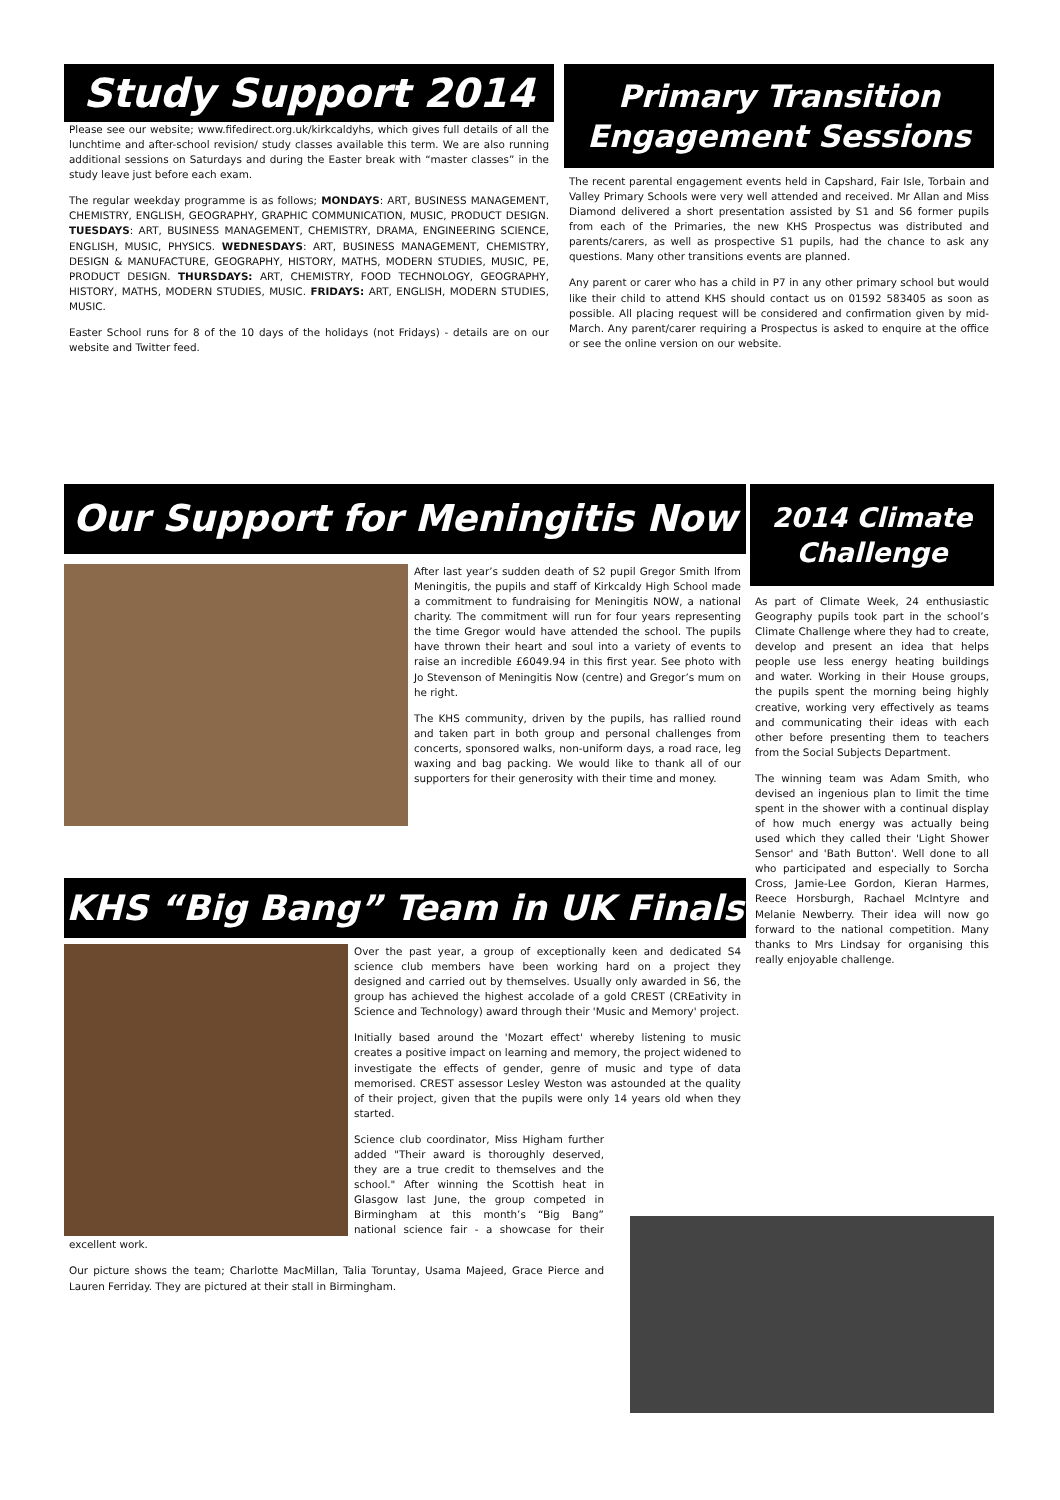Study Support 2014
Please see our website; www.fifedirect.org.uk/kirkcaldyhs, which gives full details of all the lunchtime and after-school revision/ study classes available this term. We are also running additional sessions on Saturdays and during the Easter break with “master classes” in the study leave just before each exam.
The regular weekday programme is as follows; MONDAYS: ART, BUSINESS MANAGEMENT, CHEMISTRY, ENGLISH, GEOGRAPHY, GRAPHIC COMMUNICATION, MUSIC, PRODUCT DESIGN. TUESDAYS: ART, BUSINESS MANAGEMENT, CHEMISTRY, DRAMA, ENGINEERING SCIENCE, ENGLISH, MUSIC, PHYSICS. WEDNESDAYS: ART, BUSINESS MANAGEMENT, CHEMISTRY, DESIGN & MANUFACTURE, GEOGRAPHY, HISTORY, MATHS, MODERN STUDIES, MUSIC, PE, PRODUCT DESIGN. THURSDAYS: ART, CHEMISTRY, FOOD TECHNOLOGY, GEOGRAPHY, HISTORY, MATHS, MODERN STUDIES, MUSIC. FRIDAYS: ART, ENGLISH, MODERN STUDIES, MUSIC.
Easter School runs for 8 of the 10 days of the holidays (not Fridays) - details are on our website and Twitter feed.
Primary Transition Engagement Sessions
The recent parental engagement events held in Capshard, Fair Isle, Torbain and Valley Primary Schools were very well attended and received. Mr Allan and Miss Diamond delivered a short presentation assisted by S1 and S6 former pupils from each of the Primaries, the new KHS Prospectus was distributed and parents/carers, as well as prospective S1 pupils, had the chance to ask any questions. Many other transitions events are planned.
Any parent or carer who has a child in P7 in any other primary school but would like their child to attend KHS should contact us on 01592 583405 as soon as possible. All placing request will be considered and confirmation given by mid-March. Any parent/carer requiring a Prospectus is asked to enquire at the office or see the online version on our website.
Our Support for Meningitis Now
After last year’s sudden death of S2 pupil Gregor Smith lfrom Meningitis, the pupils and staff of Kirkcaldy High School made a commitment to fundraising for Meningitis NOW, a national charity. The commitment will run for four years representing the time Gregor would have attended the school. The pupils have thrown their heart and soul into a variety of events to raise an incredible £6049.94 in this first year. See photo with Jo Stevenson of Meningitis Now (centre) and Gregor’s mum on he right.
The KHS community, driven by the pupils, has rallied round and taken part in both group and personal challenges from concerts, sponsored walks, non-uniform days, a road race, leg waxing and bag packing. We would like to thank all of our supporters for their generosity with their time and money.
KHS “Big Bang” Team in UK Finals
Over the past year, a group of exceptionally keen and dedicated S4 science club members have been working hard on a project they designed and carried out by themselves. Usually only awarded in S6, the group has achieved the highest accolade of a gold CREST (CREativity in Science and Technology) award through their 'Music and Memory' project.
Initially based around the 'Mozart effect' whereby listening to music creates a positive impact on learning and memory, the project widened to investigate the effects of gender, genre of music and type of data memorised. CREST assessor Lesley Weston was astounded at the quality of their project, given that the pupils were only 14 years old when they started.
Science club coordinator, Miss Higham further added "Their award is thoroughly deserved, they are a true credit to themselves and the school." After winning the Scottish heat in Glasgow last June, the group competed in Birmingham at this month’s “Big Bang” national science fair - a showcase for their excellent work.
Our picture shows the team; Charlotte MacMillan, Talia Toruntay, Usama Majeed, Grace Pierce and Lauren Ferriday. They are pictured at their stall in Birmingham.
2014 Climate Challenge
As part of Climate Week, 24 enthusiastic Geography pupils took part in the school’s Climate Challenge where they had to create, develop and present an idea that helps people use less energy heating buildings and water. Working in their House groups, the pupils spent the morning being highly creative, working very effectively as teams and communicating their ideas with each other before presenting them to teachers from the Social Subjects Department.
The winning team was Adam Smith, who devised an ingenious plan to limit the time spent in the shower with a continual display of how much energy was actually being used which they called their 'Light Shower Sensor' and 'Bath Button'. Well done to all who participated and especially to Sorcha Cross, Jamie-Lee Gordon, Kieran Harmes, Reece Horsburgh, Rachael McIntyre and Melanie Newberry. Their idea will now go forward to the national competition. Many thanks to Mrs Lindsay for organising this really enjoyable challenge.